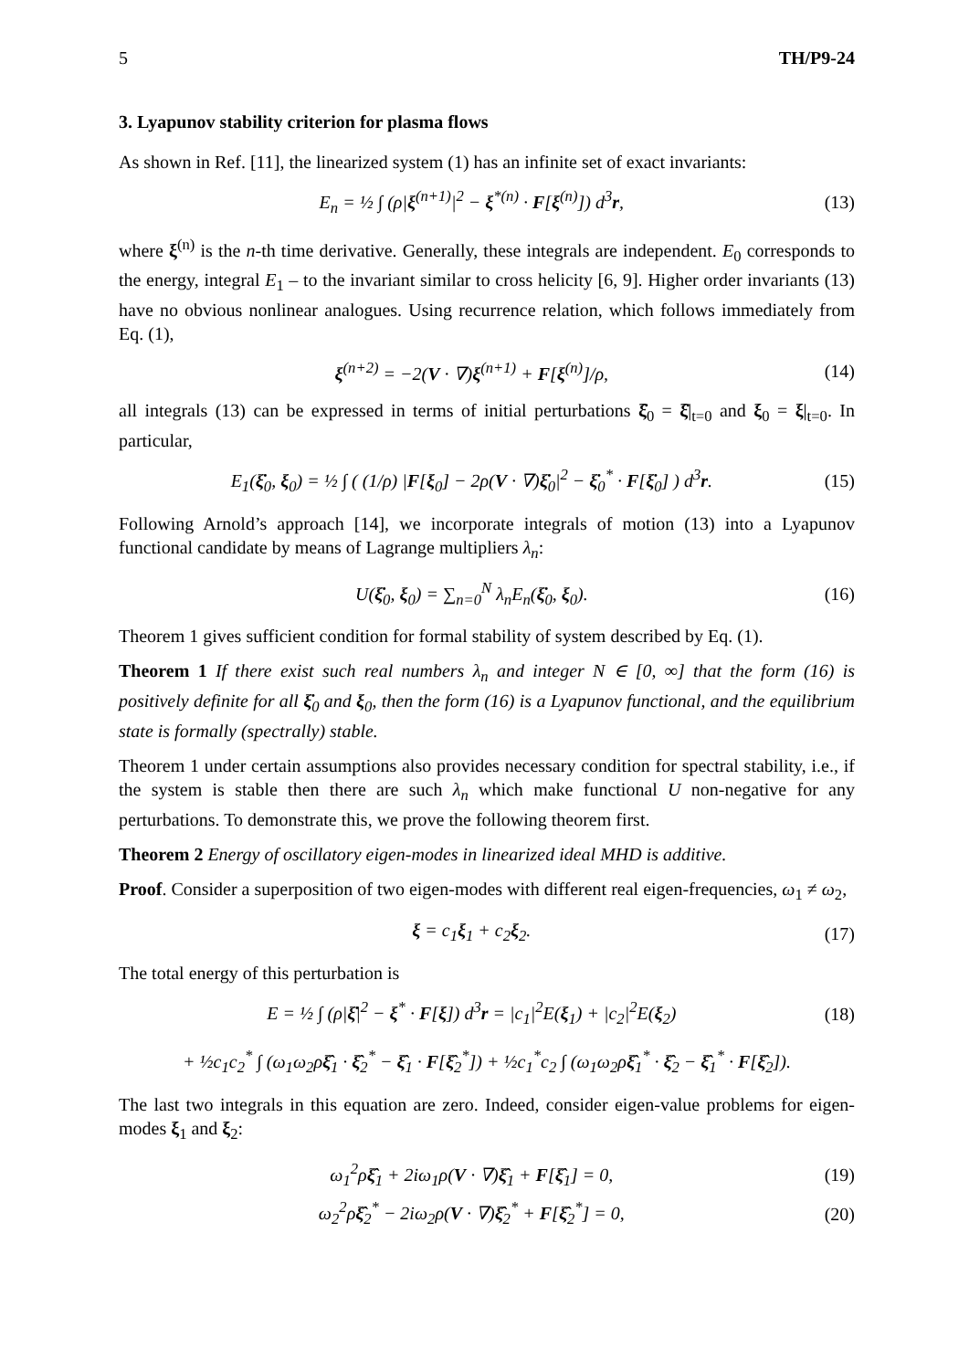5 TH/P9-24
3. Lyapunov stability criterion for plasma flows
As shown in Ref. [11], the linearized system (1) has an infinite set of exact invariants:
E<sub>n</sub> = ½ ∫ (ρ|ξ<sup>(n+1)</sup>|<sup>2</sup> − ξ<sup>*(n)</sup> · F[ξ<sup>(n)</sup>]) d<sup>3</sup>r, (13)
where ξ<sup>(n)</sup> is the n-th time derivative. Generally, these integrals are independent. E<sub>0</sub> corresponds to the energy, integral E<sub>1</sub> – to the invariant similar to cross helicity [6, 9]. Higher order invariants (13) have no obvious nonlinear analogues. Using recurrence relation, which follows immediately from Eq. (1),
ξ<sup>(n+2)</sup> = −2(V · ∇)ξ<sup>(n+1)</sup> + F[ξ<sup>(n)</sup>]/ρ, (14)
all integrals (13) can be expressed in terms of initial perturbations ξ̇<sub>0</sub> = ξ̇|<sub>t=0</sub> and ξ<sub>0</sub> = ξ|<sub>t=0</sub>. In particular,
E<sub>1</sub>(ξ̇<sub>0</sub>, ξ<sub>0</sub>) = ½ ∫ ( (1/ρ) |F[ξ<sub>0</sub>] − 2ρ(V · ∇)ξ̇<sub>0</sub>|<sup>2</sup> − ξ̇<sub>0</sub><sup>*</sup> · F[ξ̇<sub>0</sub>] ) d<sup>3</sup>r. (15)
Following Arnold’s approach [14], we incorporate integrals of motion (13) into a Lyapunov functional candidate by means of Lagrange multipliers λ<sub>n</sub>:
U(ξ̇<sub>0</sub>, ξ<sub>0</sub>) = ∑<sub>n=0</sub><sup>N</sup> λ<sub>n</sub>E<sub>n</sub>(ξ̇<sub>0</sub>, ξ<sub>0</sub>). (16)
Theorem 1 gives sufficient condition for formal stability of system described by Eq. (1).
Theorem 1 If there exist such real numbers λ<sub>n</sub> and integer N ∈ [0, ∞] that the form (16) is positively definite for all ξ̇<sub>0</sub> and ξ<sub>0</sub>, then the form (16) is a Lyapunov functional, and the equilibrium state is formally (spectrally) stable.
Theorem 1 under certain assumptions also provides necessary condition for spectral stability, i.e., if the system is stable then there are such λ<sub>n</sub> which make functional U non-negative for any perturbations. To demonstrate this, we prove the following theorem first.
Theorem 2 Energy of oscillatory eigen-modes in linearized ideal MHD is additive.
Proof. Consider a superposition of two eigen-modes with different real eigen-frequencies, ω<sub>1</sub> ≠ ω<sub>2</sub>,
ξ = c<sub>1</sub>ξ<sub>1</sub> + c<sub>2</sub>ξ<sub>2</sub>. (17)
The total energy of this perturbation is
E = ½ ∫ (ρ|ξ̇|<sup>2</sup> − ξ<sup>*</sup> · F[ξ]) d<sup>3</sup>r = |c<sub>1</sub>|<sup>2</sup>E(ξ<sub>1</sub>) + |c<sub>2</sub>|<sup>2</sup>E(ξ<sub>2</sub>) (18)
+ ½c<sub>1</sub>c<sub>2</sub><sup>*</sup> ∫ (ω<sub>1</sub>ω<sub>2</sub>ρξ̂<sub>1</sub> · ξ̂<sub>2</sub><sup>*</sup> − ξ̂<sub>1</sub> · F[ξ̂<sub>2</sub><sup>*</sup>]) + ½c<sub>1</sub><sup>*</sup>c<sub>2</sub> ∫ (ω<sub>1</sub>ω<sub>2</sub>ρξ̂<sub>1</sub><sup>*</sup> · ξ̂<sub>2</sub> − ξ̂<sub>1</sub><sup>*</sup> · F[ξ̂<sub>2</sub>]).
The last two integrals in this equation are zero. Indeed, consider eigen-value problems for eigen-modes ξ<sub>1</sub> and ξ<sub>2</sub>:
ω<sub>1</sub><sup>2</sup>ρξ̂<sub>1</sub> + 2iω<sub>1</sub>ρ(V · ∇)ξ̂<sub>1</sub> + F[ξ̂<sub>1</sub>] = 0, (19)
ω<sub>2</sub><sup>2</sup>ρξ̂<sub>2</sub><sup>*</sup> − 2iω<sub>2</sub>ρ(V · ∇)ξ̂<sub>2</sub><sup>*</sup> + F[ξ̂<sub>2</sub><sup>*</sup>] = 0, (20)